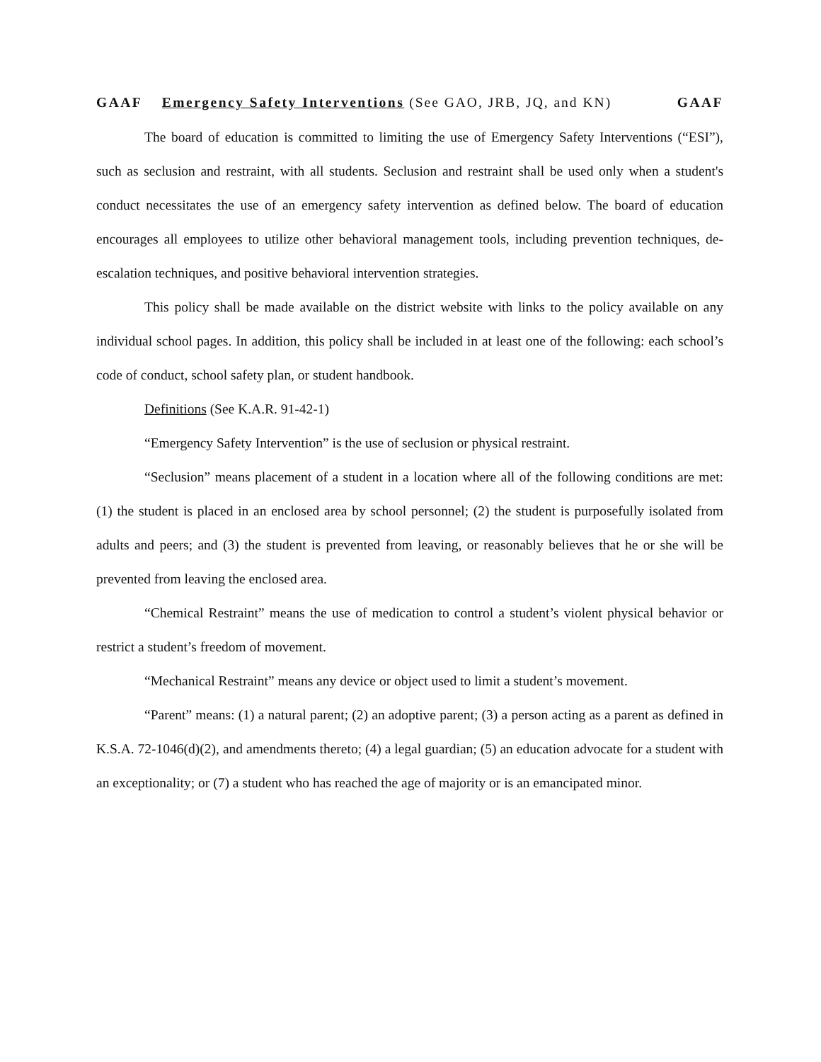GAAF Emergency Safety Interventions (See GAO, JRB, JQ, and KN) GAAF
The board of education is committed to limiting the use of Emergency Safety Interventions (“ESI”), such as seclusion and restraint, with all students. Seclusion and restraint shall be used only when a student's conduct necessitates the use of an emergency safety intervention as defined below. The board of education encourages all employees to utilize other behavioral management tools, including prevention techniques, de-escalation techniques, and positive behavioral intervention strategies.
This policy shall be made available on the district website with links to the policy available on any individual school pages. In addition, this policy shall be included in at least one of the following: each school’s code of conduct, school safety plan, or student handbook.
Definitions (See K.A.R. 91-42-1)
“Emergency Safety Intervention” is the use of seclusion or physical restraint.
“Seclusion” means placement of a student in a location where all of the following conditions are met: (1) the student is placed in an enclosed area by school personnel; (2) the student is purposefully isolated from adults and peers; and (3) the student is prevented from leaving, or reasonably believes that he or she will be prevented from leaving the enclosed area.
“Chemical Restraint” means the use of medication to control a student’s violent physical behavior or restrict a student’s freedom of movement.
“Mechanical Restraint” means any device or object used to limit a student’s movement.
“Parent” means: (1) a natural parent; (2) an adoptive parent; (3) a person acting as a parent as defined in K.S.A. 72-1046(d)(2), and amendments thereto; (4) a legal guardian; (5) an education advocate for a student with an exceptionality; or (7) a student who has reached the age of majority or is an emancipated minor.